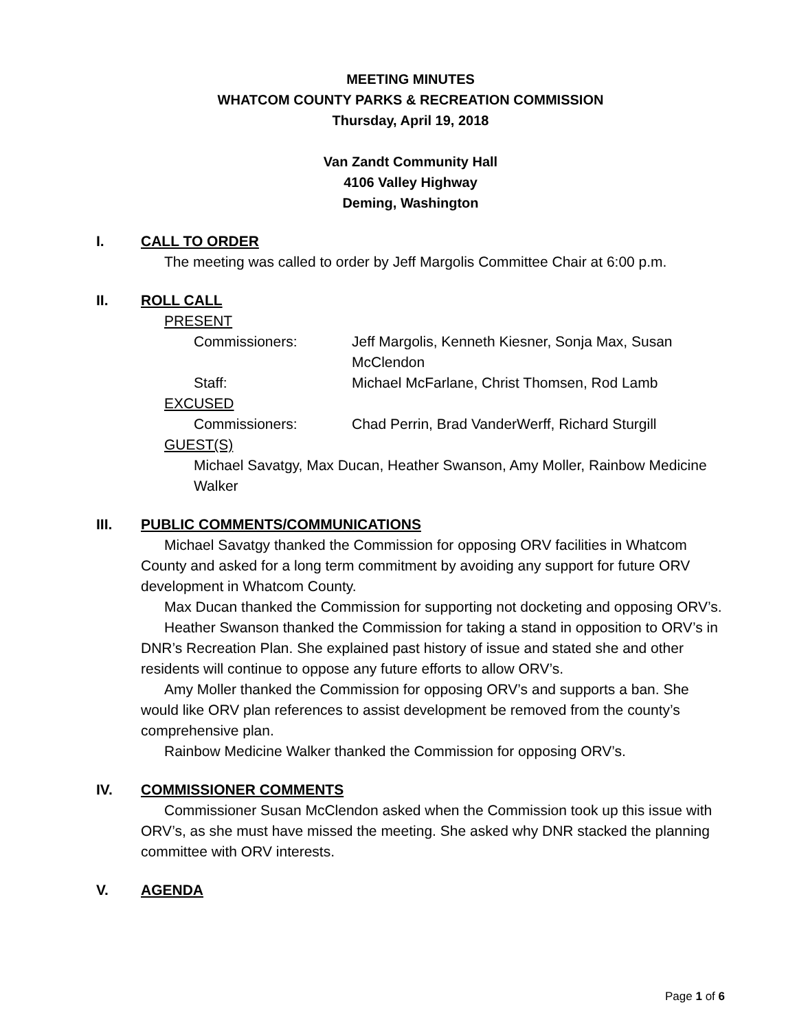MEETING MINUTES
WHATCOM COUNTY PARKS & RECREATION COMMISSION
Thursday, April 19, 2018
Van Zandt Community Hall
4106 Valley Highway
Deming, Washington
I. CALL TO ORDER
The meeting was called to order by Jeff Margolis Committee Chair at 6:00 p.m.
II. ROLL CALL
PRESENT
Commissioners: Jeff Margolis, Kenneth Kiesner, Sonja Max, Susan McClendon
Staff: Michael McFarlane, Christ Thomsen, Rod Lamb
EXCUSED
Commissioners: Chad Perrin, Brad VanderWerff, Richard Sturgill
GUEST(S)
Michael Savatgy, Max Ducan, Heather Swanson, Amy Moller, Rainbow Medicine Walker
III. PUBLIC COMMENTS/COMMUNICATIONS
Michael Savatgy thanked the Commission for opposing ORV facilities in Whatcom County and asked for a long term commitment by avoiding any support for future ORV development in Whatcom County.
Max Ducan thanked the Commission for supporting not docketing and opposing ORV’s.
Heather Swanson thanked the Commission for taking a stand in opposition to ORV’s in DNR’s Recreation Plan. She explained past history of issue and stated she and other residents will continue to oppose any future efforts to allow ORV’s.
Amy Moller thanked the Commission for opposing ORV’s and supports a ban. She would like ORV plan references to assist development be removed from the county’s comprehensive plan.
Rainbow Medicine Walker thanked the Commission for opposing ORV’s.
IV. COMMISSIONER COMMENTS
Commissioner Susan McClendon asked when the Commission took up this issue with ORV’s, as she must have missed the meeting. She asked why DNR stacked the planning committee with ORV interests.
V. AGENDA
Page 1 of 6